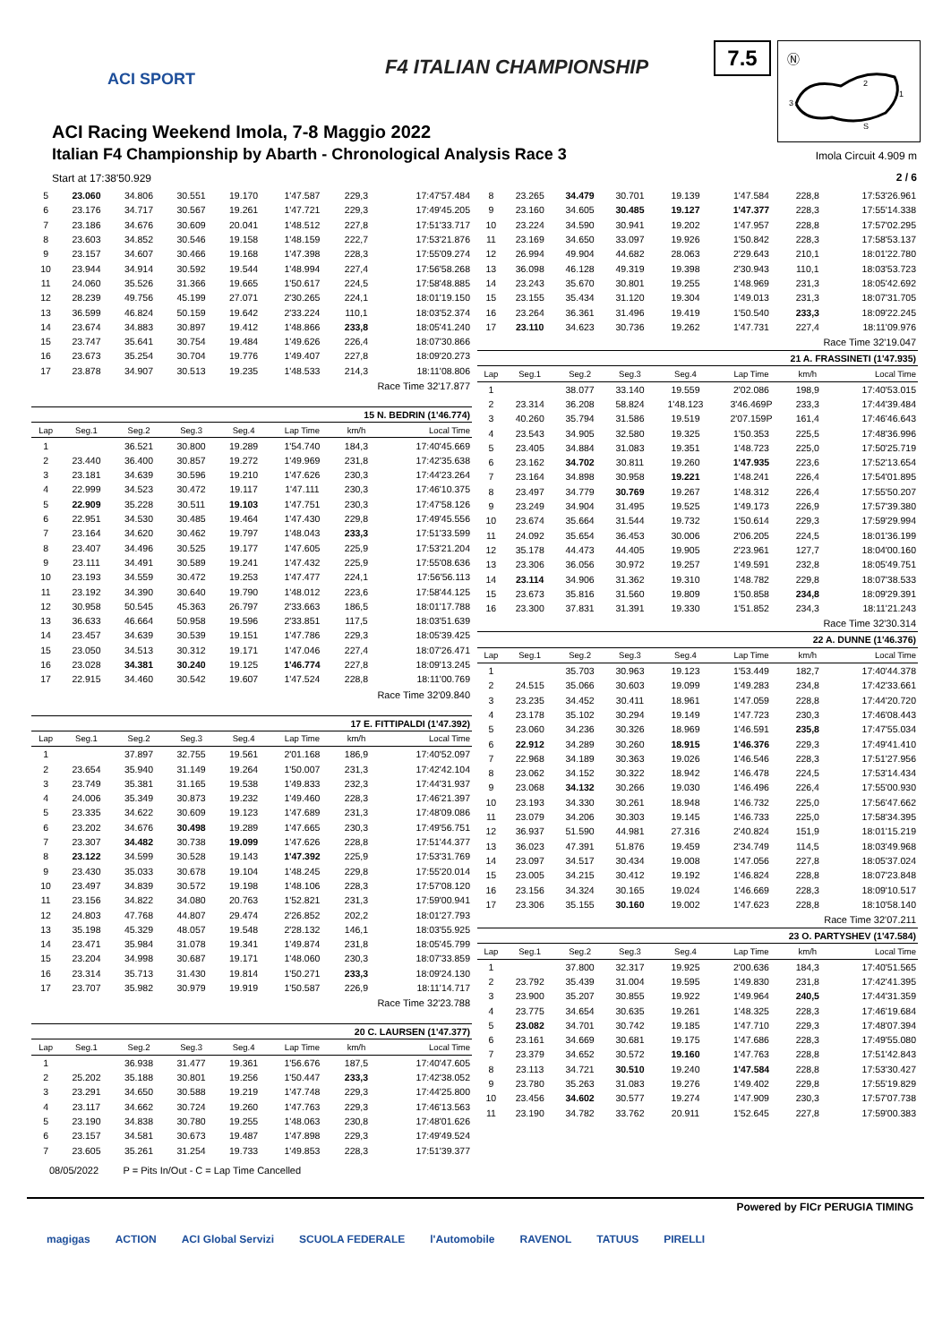ACI SPORT
F4 ITALIAN CHAMPIONSHIP
7.5
Ⓝ
2
1
3
S
ACI Racing Weekend Imola, 7-8 Maggio 2022
Italian F4 Championship by Abarth - Chronological Analysis Race 3
Imola Circuit 4.909 m
Start at 17:38'50.929 2 / 6
| 5 | 23.060 | 34.806 | 30.551 | 19.170 | 1'47.587 | 229,3 | 17:47'57.484 |
| 6 | 23.176 | 34.717 | 30.567 | 19.261 | 1'47.721 | 229,3 | 17:49'45.205 |
| 7 | 23.186 | 34.676 | 30.609 | 20.041 | 1'48.512 | 227,8 | 17:51'33.717 |
| 8 | 23.603 | 34.852 | 30.546 | 19.158 | 1'48.159 | 222,7 | 17:53'21.876 |
| 9 | 23.157 | 34.607 | 30.466 | 19.168 | 1'47.398 | 228,3 | 17:55'09.274 |
| 10 | 23.944 | 34.914 | 30.592 | 19.544 | 1'48.994 | 227,4 | 17:56'58.268 |
| 11 | 24.060 | 35.526 | 31.366 | 19.665 | 1'50.617 | 224,5 | 17:58'48.885 |
| 12 | 28.239 | 49.756 | 45.199 | 27.071 | 2'30.265 | 224,1 | 18:01'19.150 |
| 13 | 36.599 | 46.824 | 50.159 | 19.642 | 2'33.224 | 110,1 | 18:03'52.374 |
| 14 | 23.674 | 34.883 | 30.897 | 19.412 | 1'48.866 | 233,8 | 18:05'41.240 |
| 15 | 23.747 | 35.641 | 30.754 | 19.484 | 1'49.626 | 226,4 | 18:07'30.866 |
| 16 | 23.673 | 35.254 | 30.704 | 19.776 | 1'49.407 | 227,8 | 18:09'20.273 |
| 17 | 23.878 | 34.907 | 30.513 | 19.235 | 1'48.533 | 214,3 | 18:11'08.806 |
| Race Time 32'17.877 | | | | | | | |
| 15 N. BEDRIN (1'46.774) | | | | | | | |
| Lap | Seg.1 | Seg.2 | Seg.3 | Seg.4 | Lap Time | km/h | Local Time |
| 1 | | 36.521 | 30.800 | 19.289 | 1'54.740 | 184,3 | 17:40'45.669 |
| 2 | 23.440 | 36.400 | 30.857 | 19.272 | 1'49.969 | 231,8 | 17:42'35.638 |
| 3 | 23.181 | 34.639 | 30.596 | 19.210 | 1'47.626 | 230,3 | 17:44'23.264 |
| 4 | 22.999 | 34.523 | 30.472 | 19.117 | 1'47.111 | 230,3 | 17:46'10.375 |
| 5 | 22.909 | 35.228 | 30.511 | 19.103 | 1'47.751 | 230,3 | 17:47'58.126 |
| 6 | 22.951 | 34.530 | 30.485 | 19.464 | 1'47.430 | 229,8 | 17:49'45.556 |
| 7 | 23.164 | 34.620 | 30.462 | 19.797 | 1'48.043 | 233,3 | 17:51'33.599 |
| 8 | 23.407 | 34.496 | 30.525 | 19.177 | 1'47.605 | 225,9 | 17:53'21.204 |
| 9 | 23.111 | 34.491 | 30.589 | 19.241 | 1'47.432 | 225,9 | 17:55'08.636 |
| 10 | 23.193 | 34.559 | 30.472 | 19.253 | 1'47.477 | 224,1 | 17:56'56.113 |
| 11 | 23.192 | 34.390 | 30.640 | 19.790 | 1'48.012 | 223,6 | 17:58'44.125 |
| 12 | 30.958 | 50.545 | 45.363 | 26.797 | 2'33.663 | 186,5 | 18:01'17.788 |
| 13 | 36.633 | 46.664 | 50.958 | 19.596 | 2'33.851 | 117,5 | 18:03'51.639 |
| 14 | 23.457 | 34.639 | 30.539 | 19.151 | 1'47.786 | 229,3 | 18:05'39.425 |
| 15 | 23.050 | 34.513 | 30.312 | 19.171 | 1'47.046 | 227,4 | 18:07'26.471 |
| 16 | 23.028 | 34.381 | 30.240 | 19.125 | 1'46.774 | 227,8 | 18:09'13.245 |
| 17 | 22.915 | 34.460 | 30.542 | 19.607 | 1'47.524 | 228,8 | 18:11'00.769 |
| Race Time 32'09.840 | | | | | | | |
| 17 E. FITTIPALDI (1'47.392) | | | | | | | |
| Lap | Seg.1 | Seg.2 | Seg.3 | Seg.4 | Lap Time | km/h | Local Time |
| 1 | | 37.897 | 32.755 | 19.561 | 2'01.168 | 186,9 | 17:40'52.097 |
| 2 | 23.654 | 35.940 | 31.149 | 19.264 | 1'50.007 | 231,3 | 17:42'42.104 |
| 3 | 23.749 | 35.381 | 31.165 | 19.538 | 1'49.833 | 232,3 | 17:44'31.937 |
| 4 | 24.006 | 35.349 | 30.873 | 19.232 | 1'49.460 | 228,3 | 17:46'21.397 |
| 5 | 23.335 | 34.622 | 30.609 | 19.123 | 1'47.689 | 231,3 | 17:48'09.086 |
| 6 | 23.202 | 34.676 | 30.498 | 19.289 | 1'47.665 | 230,3 | 17:49'56.751 |
| 7 | 23.307 | 34.482 | 30.738 | 19.099 | 1'47.626 | 228,8 | 17:51'44.377 |
| 8 | 23.122 | 34.599 | 30.528 | 19.143 | 1'47.392 | 225,9 | 17:53'31.769 |
| 9 | 23.430 | 35.033 | 30.678 | 19.104 | 1'48.245 | 229,8 | 17:55'20.014 |
| 10 | 23.497 | 34.839 | 30.572 | 19.198 | 1'48.106 | 228,3 | 17:57'08.120 |
| 11 | 23.156 | 34.822 | 34.080 | 20.763 | 1'52.821 | 231,3 | 17:59'00.941 |
| 12 | 24.803 | 47.768 | 44.807 | 29.474 | 2'26.852 | 202,2 | 18:01'27.793 |
| 13 | 35.198 | 45.329 | 48.057 | 19.548 | 2'28.132 | 146,1 | 18:03'55.925 |
| 14 | 23.471 | 35.984 | 31.078 | 19.341 | 1'49.874 | 231,8 | 18:05'45.799 |
| 15 | 23.204 | 34.998 | 30.687 | 19.171 | 1'48.060 | 230,3 | 18:07'33.859 |
| 16 | 23.314 | 35.713 | 31.430 | 19.814 | 1'50.271 | 233,3 | 18:09'24.130 |
| 17 | 23.707 | 35.982 | 30.979 | 19.919 | 1'50.587 | 226,9 | 18:11'14.717 |
| Race Time 32'23.788 | | | | | | | |
| 20 C. LAURSEN (1'47.377) | | | | | | | |
| Lap | Seg.1 | Seg.2 | Seg.3 | Seg.4 | Lap Time | km/h | Local Time |
| 1 | | 36.938 | 31.477 | 19.361 | 1'56.676 | 187,5 | 17:40'47.605 |
| 2 | 25.202 | 35.188 | 30.801 | 19.256 | 1'50.447 | 233,3 | 17:42'38.052 |
| 3 | 23.291 | 34.650 | 30.588 | 19.219 | 1'47.748 | 229,3 | 17:44'25.800 |
| 4 | 23.117 | 34.662 | 30.724 | 19.260 | 1'47.763 | 229,3 | 17:46'13.563 |
| 5 | 23.190 | 34.838 | 30.780 | 19.255 | 1'48.063 | 230,8 | 17:48'01.626 |
| 6 | 23.157 | 34.581 | 30.673 | 19.487 | 1'47.898 | 229,3 | 17:49'49.524 |
| 7 | 23.605 | 35.261 | 31.254 | 19.733 | 1'49.853 | 228,3 | 17:51'39.377 |
| 8 | 23.265 | 34.479 | 30.701 | 19.139 | 1'47.584 | 228,8 | 17:53'26.961 |
| 9 | 23.160 | 34.605 | 30.485 | 19.127 | 1'47.377 | 228,3 | 17:55'14.338 |
| 10 | 23.224 | 34.590 | 30.941 | 19.202 | 1'47.957 | 228,8 | 17:57'02.295 |
| 11 | 23.169 | 34.650 | 33.097 | 19.926 | 1'50.842 | 228,3 | 17:58'53.137 |
| 12 | 26.994 | 49.904 | 44.682 | 28.063 | 2'29.643 | 210,1 | 18:01'22.780 |
| 13 | 36.098 | 46.128 | 49.319 | 19.398 | 2'30.943 | 110,1 | 18:03'53.723 |
| 14 | 23.243 | 35.670 | 30.801 | 19.255 | 1'48.969 | 231,3 | 18:05'42.692 |
| 15 | 23.155 | 35.434 | 31.120 | 19.304 | 1'49.013 | 231,3 | 18:07'31.705 |
| 16 | 23.264 | 36.361 | 31.496 | 19.419 | 1'50.540 | 233,3 | 18:09'22.245 |
| 17 | 23.110 | 34.623 | 30.736 | 19.262 | 1'47.731 | 227,4 | 18:11'09.976 |
| Race Time 32'19.047 | | | | | | | |
| 21 A. FRASSINETI (1'47.935) | | | | | | | |
| Lap | Seg.1 | Seg.2 | Seg.3 | Seg.4 | Lap Time | km/h | Local Time |
| 1 | | 38.077 | 33.140 | 19.559 | 2'02.086 | 198,9 | 17:40'53.015 |
| 2 | 23.314 | 36.208 | 58.824 | 1'48.123 | 3'46.469P | 233,3 | 17:44'39.484 |
| 3 | 40.260 | 35.794 | 31.586 | 19.519 | 2'07.159P | 161,4 | 17:46'46.643 |
| 4 | 23.543 | 34.905 | 32.580 | 19.325 | 1'50.353 | 225,5 | 17:48'36.996 |
| 5 | 23.405 | 34.884 | 31.083 | 19.351 | 1'48.723 | 225,0 | 17:50'25.719 |
| 6 | 23.162 | 34.702 | 30.811 | 19.260 | 1'47.935 | 223,6 | 17:52'13.654 |
| 7 | 23.164 | 34.898 | 30.958 | 19.221 | 1'48.241 | 226,4 | 17:54'01.895 |
| 8 | 23.497 | 34.779 | 30.769 | 19.267 | 1'48.312 | 226,4 | 17:55'50.207 |
| 9 | 23.249 | 34.904 | 31.495 | 19.525 | 1'49.173 | 226,9 | 17:57'39.380 |
| 10 | 23.674 | 35.664 | 31.544 | 19.732 | 1'50.614 | 229,3 | 17:59'29.994 |
| 11 | 24.092 | 35.654 | 36.453 | 30.006 | 2'06.205 | 224,5 | 18:01'36.199 |
| 12 | 35.178 | 44.473 | 44.405 | 19.905 | 2'23.961 | 127,7 | 18:04'00.160 |
| 13 | 23.306 | 36.056 | 30.972 | 19.257 | 1'49.591 | 232,8 | 18:05'49.751 |
| 14 | 23.114 | 34.906 | 31.362 | 19.310 | 1'48.782 | 229,8 | 18:07'38.533 |
| 15 | 23.673 | 35.816 | 31.560 | 19.809 | 1'50.858 | 234,8 | 18:09'29.391 |
| 16 | 23.300 | 37.831 | 31.391 | 19.330 | 1'51.852 | 234,3 | 18:11'21.243 |
| Race Time 32'30.314 | | | | | | | |
| 22 A. DUNNE (1'46.376) | | | | | | | |
| Lap | Seg.1 | Seg.2 | Seg.3 | Seg.4 | Lap Time | km/h | Local Time |
| 1 | | 35.703 | 30.963 | 19.123 | 1'53.449 | 182,7 | 17:40'44.378 |
| 2 | 24.515 | 35.066 | 30.603 | 19.099 | 1'49.283 | 234,8 | 17:42'33.661 |
| 3 | 23.235 | 34.452 | 30.411 | 18.961 | 1'47.059 | 228,8 | 17:44'20.720 |
| 4 | 23.178 | 35.102 | 30.294 | 19.149 | 1'47.723 | 230,3 | 17:46'08.443 |
| 5 | 23.060 | 34.236 | 30.326 | 18.969 | 1'46.591 | 235,8 | 17:47'55.034 |
| 6 | 22.912 | 34.289 | 30.260 | 18.915 | 1'46.376 | 229,3 | 17:49'41.410 |
| 7 | 22.968 | 34.189 | 30.363 | 19.026 | 1'46.546 | 228,3 | 17:51'27.956 |
| 8 | 23.062 | 34.152 | 30.322 | 18.942 | 1'46.478 | 224,5 | 17:53'14.434 |
| 9 | 23.068 | 34.132 | 30.266 | 19.030 | 1'46.496 | 226,4 | 17:55'00.930 |
| 10 | 23.193 | 34.330 | 30.261 | 18.948 | 1'46.732 | 225,0 | 17:56'47.662 |
| 11 | 23.079 | 34.206 | 30.303 | 19.145 | 1'46.733 | 225,0 | 17:58'34.395 |
| 12 | 36.937 | 51.590 | 44.981 | 27.316 | 2'40.824 | 151,9 | 18:01'15.219 |
| 13 | 36.023 | 47.391 | 51.876 | 19.459 | 2'34.749 | 114,5 | 18:03'49.968 |
| 14 | 23.097 | 34.517 | 30.434 | 19.008 | 1'47.056 | 227,8 | 18:05'37.024 |
| 15 | 23.005 | 34.215 | 30.412 | 19.192 | 1'46.824 | 228,8 | 18:07'23.848 |
| 16 | 23.156 | 34.324 | 30.165 | 19.024 | 1'46.669 | 228,3 | 18:09'10.517 |
| 17 | 23.306 | 35.155 | 30.160 | 19.002 | 1'47.623 | 228,8 | 18:10'58.140 |
| Race Time 32'07.211 | | | | | | | |
| 23 O. PARTYSHEV (1'47.584) | | | | | | | |
| Lap | Seg.1 | Seg.2 | Seg.3 | Seg.4 | Lap Time | km/h | Local Time |
| 1 | | 37.800 | 32.317 | 19.925 | 2'00.636 | 184,3 | 17:40'51.565 |
| 2 | 23.792 | 35.439 | 31.004 | 19.595 | 1'49.830 | 231,8 | 17:42'41.395 |
| 3 | 23.900 | 35.207 | 30.855 | 19.922 | 1'49.964 | 240,5 | 17:44'31.359 |
| 4 | 23.775 | 34.654 | 30.635 | 19.261 | 1'48.325 | 228,3 | 17:46'19.684 |
| 5 | 23.082 | 34.701 | 30.742 | 19.185 | 1'47.710 | 229,3 | 17:48'07.394 |
| 6 | 23.161 | 34.669 | 30.681 | 19.175 | 1'47.686 | 228,3 | 17:49'55.080 |
| 7 | 23.379 | 34.652 | 30.572 | 19.160 | 1'47.763 | 228,8 | 17:51'42.843 |
| 8 | 23.113 | 34.721 | 30.510 | 19.240 | 1'47.584 | 228,8 | 17:53'30.427 |
| 9 | 23.780 | 35.263 | 31.083 | 19.276 | 1'49.402 | 229,8 | 17:55'19.829 |
| 10 | 23.456 | 34.602 | 30.577 | 19.274 | 1'47.909 | 230,3 | 17:57'07.738 |
| 11 | 23.190 | 34.782 | 33.762 | 20.911 | 1'52.645 | 227,8 | 17:59'00.383 |
08/05/2022 P = Pits In/Out - C = Lap Time Cancelled
Powered by FICr PERUGIA TIMING
magigas ACTION ACI Global Servizi SCUOLA FEDERALE l'Automobile RAVENOL TATUUS PIRELLI